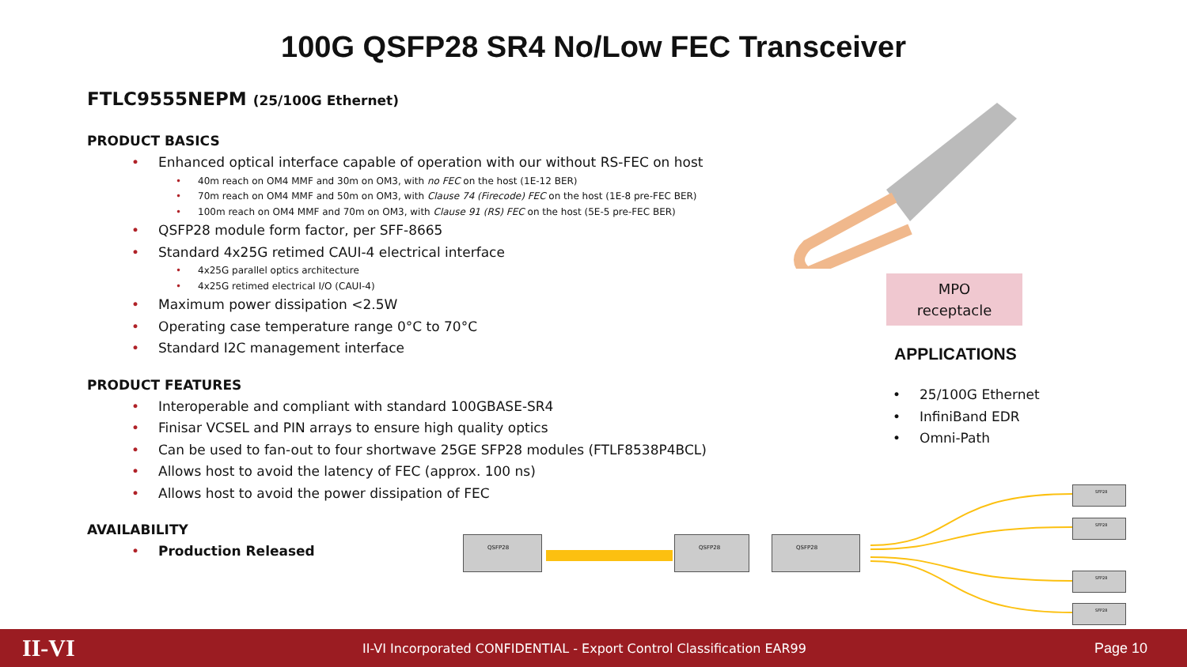100G QSFP28 SR4 No/Low FEC Transceiver
FTLC9555NEPM (25/100G Ethernet)
PRODUCT BASICS
Enhanced optical interface capable of operation with our without RS-FEC on host
40m reach on OM4 MMF and 30m on OM3, with no FEC on the host (1E-12 BER)
70m reach on OM4 MMF and 50m on OM3, with Clause 74 (Firecode) FEC on the host (1E-8 pre-FEC BER)
100m reach on OM4 MMF and 70m on OM3, with Clause 91 (RS) FEC on the host (5E-5 pre-FEC BER)
QSFP28 module form factor, per SFF-8665
Standard 4x25G retimed CAUI-4 electrical interface
4x25G parallel optics architecture
4x25G retimed electrical I/O (CAUI-4)
Maximum power dissipation <2.5W
Operating case temperature range 0°C to 70°C
Standard I2C management interface
PRODUCT FEATURES
Interoperable and compliant with standard 100GBASE-SR4
Finisar VCSEL and PIN arrays to ensure high quality optics
Can be used to fan-out to four shortwave 25GE SFP28 modules (FTLF8538P4BCL)
Allows host to avoid the latency of FEC (approx. 100 ns)
Allows host to avoid the power dissipation of FEC
AVAILABILITY
Production Released
MPO
receptacle
APPLICATIONS
25/100G Ethernet
InfiniBand EDR
Omni-Path
QSFP28 QSFP28 QSFP28
SFP28
SFP28
SFP28
SFP28
II-VI
II-VI Incorporated CONFIDENTIAL - Export Control Classification EAR99
Page 10